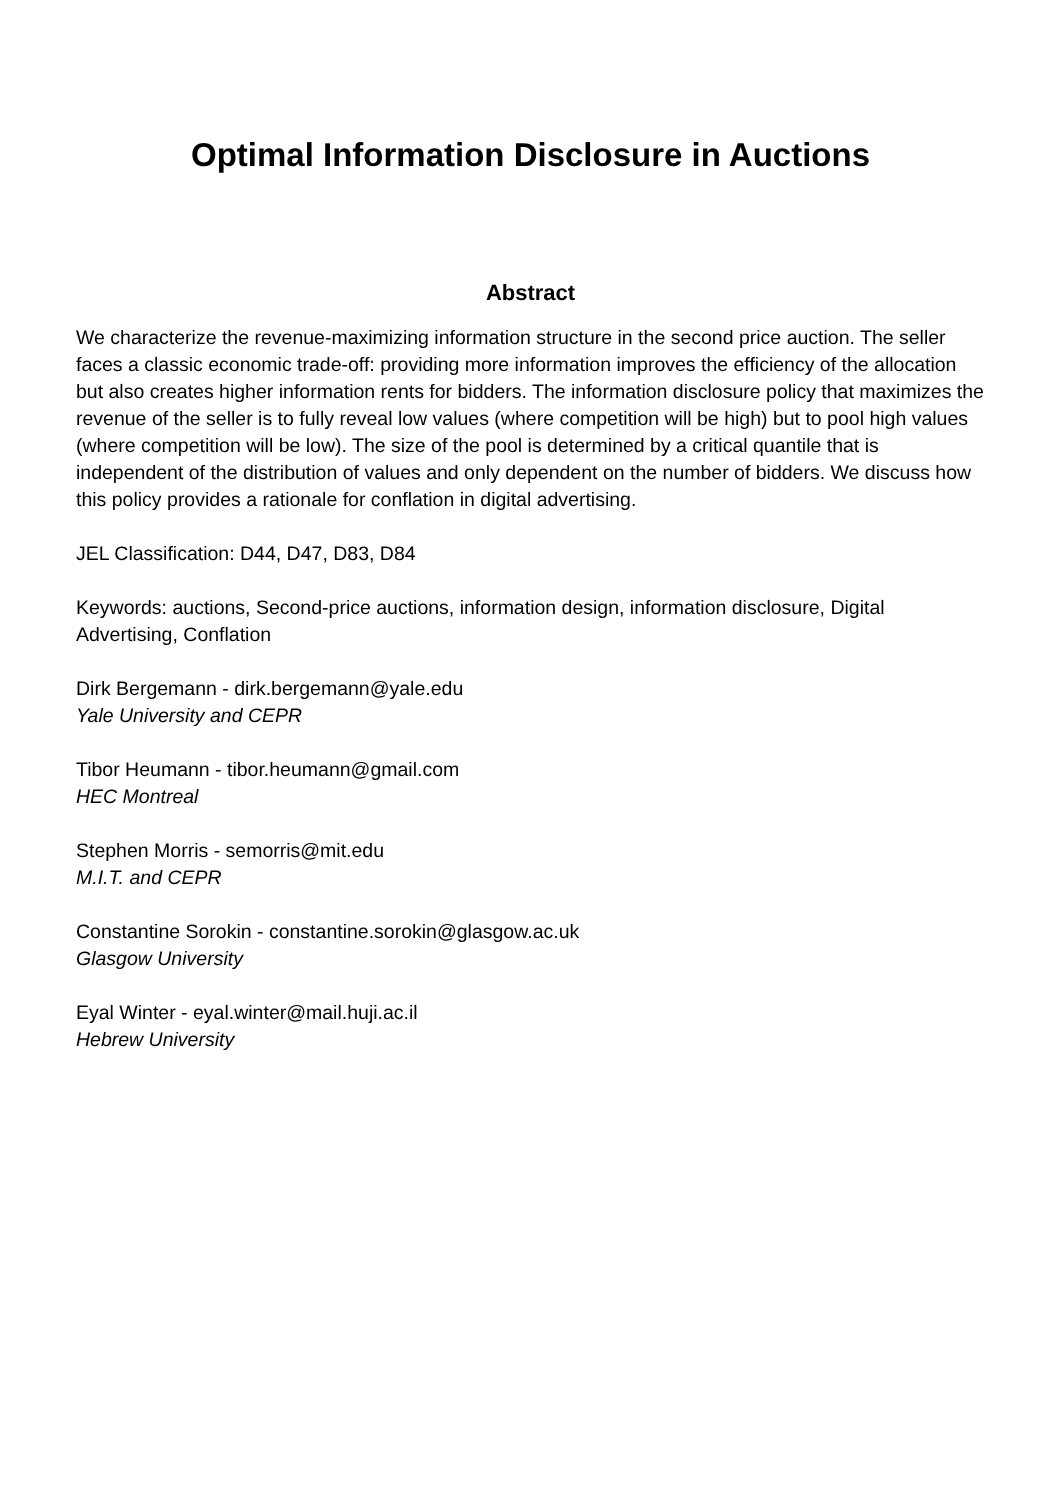Optimal Information Disclosure in Auctions
Abstract
We characterize the revenue-maximizing information structure in the second price auction. The seller faces a classic economic trade-off: providing more information improves the efficiency of the allocation but also creates higher information rents for bidders. The information disclosure policy that maximizes the revenue of the seller is to fully reveal low values (where competition will be high) but to pool high values (where competition will be low). The size of the pool is determined by a critical quantile that is independent of the distribution of values and only dependent on the number of bidders. We discuss how this policy provides a rationale for conflation in digital advertising.
JEL Classification: D44, D47, D83, D84
Keywords: auctions, Second-price auctions, information design, information disclosure, Digital Advertising, Conflation
Dirk Bergemann - dirk.bergemann@yale.edu
Yale University and CEPR
Tibor Heumann - tibor.heumann@gmail.com
HEC Montreal
Stephen Morris - semorris@mit.edu
M.I.T. and CEPR
Constantine Sorokin - constantine.sorokin@glasgow.ac.uk
Glasgow University
Eyal Winter - eyal.winter@mail.huji.ac.il
Hebrew University